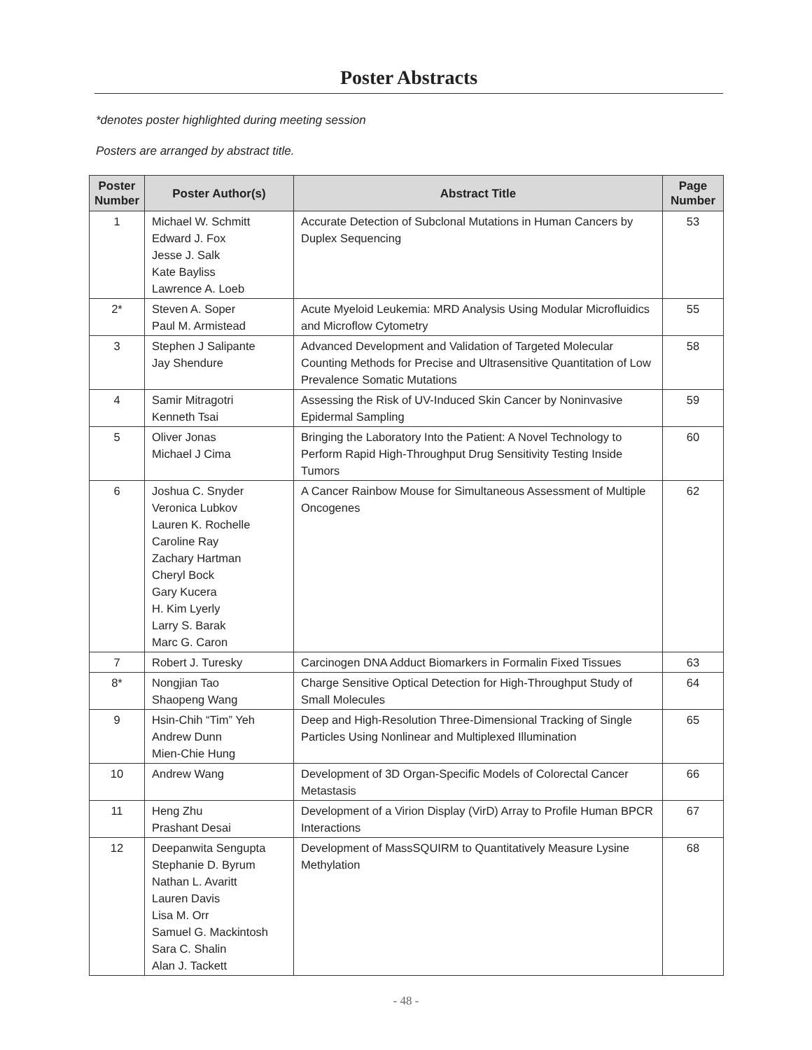Poster Abstracts
*denotes poster highlighted during meeting session
Posters are arranged by abstract title.
| Poster Number | Poster Author(s) | Abstract Title | Page Number |
| --- | --- | --- | --- |
| 1 | Michael W. Schmitt Edward J. Fox Jesse J. Salk Kate Bayliss Lawrence A. Loeb | Accurate Detection of Subclonal Mutations in Human Cancers by Duplex Sequencing | 53 |
| 2* | Steven A. Soper Paul M. Armistead | Acute Myeloid Leukemia: MRD Analysis Using Modular Microfluidics and Microflow Cytometry | 55 |
| 3 | Stephen J Salipante Jay Shendure | Advanced Development and Validation of Targeted Molecular Counting Methods for Precise and Ultrasensitive Quantitation of Low Prevalence Somatic Mutations | 58 |
| 4 | Samir Mitragotri Kenneth Tsai | Assessing the Risk of UV-Induced Skin Cancer by Noninvasive Epidermal Sampling | 59 |
| 5 | Oliver Jonas Michael J Cima | Bringing the Laboratory Into the Patient: A Novel Technology to Perform Rapid High-Throughput Drug Sensitivity Testing Inside Tumors | 60 |
| 6 | Joshua C. Snyder Veronica Lubkov Lauren K. Rochelle Caroline Ray Zachary Hartman Cheryl Bock Gary Kucera H. Kim Lyerly Larry S. Barak Marc G. Caron | A Cancer Rainbow Mouse for Simultaneous Assessment of Multiple Oncogenes | 62 |
| 7 | Robert J. Turesky | Carcinogen DNA Adduct Biomarkers in Formalin Fixed Tissues | 63 |
| 8* | Nongjian Tao Shaopeng Wang | Charge Sensitive Optical Detection for High-Throughput Study of Small Molecules | 64 |
| 9 | Hsin-Chih “Tim” Yeh Andrew Dunn Mien-Chie Hung | Deep and High-Resolution Three-Dimensional Tracking of Single Particles Using Nonlinear and Multiplexed Illumination | 65 |
| 10 | Andrew Wang | Development of 3D Organ-Specific Models of Colorectal Cancer Metastasis | 66 |
| 11 | Heng Zhu Prashant Desai | Development of a Virion Display (VirD) Array to Profile Human BPCR Interactions | 67 |
| 12 | Deepanwita Sengupta Stephanie D. Byrum Nathan L. Avaritt Lauren Davis Lisa M. Orr Samuel G. Mackintosh Sara C. Shalin Alan J. Tackett | Development of MassSQUIRM to Quantitatively Measure Lysine Methylation | 68 |
- 48 -